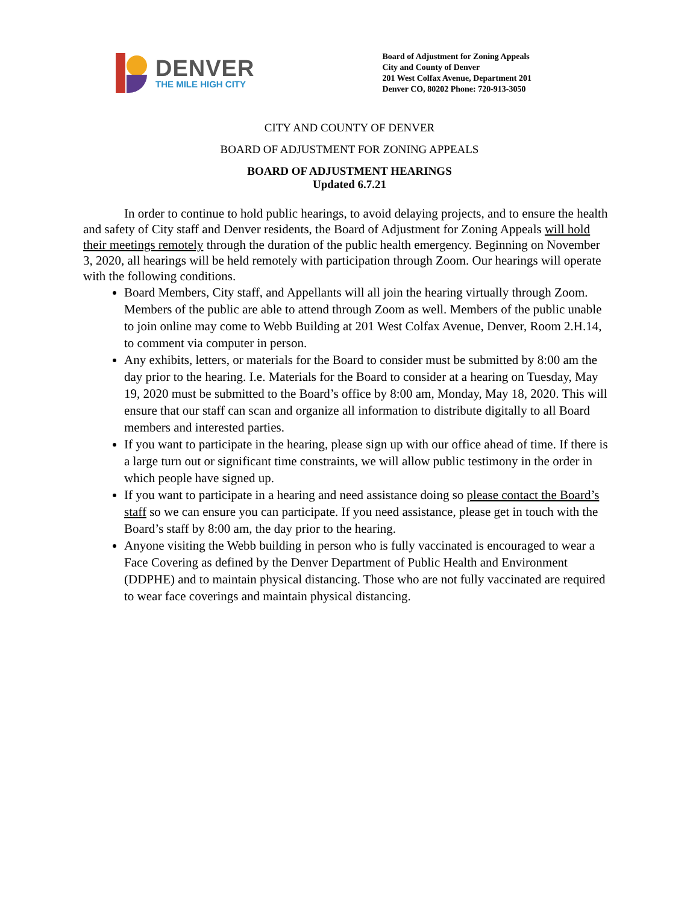DENVER
THE MILE HIGH CITY
Board of Adjustment for Zoning Appeals
City and County of Denver
201 West Colfax Avenue, Department 201
Denver CO, 80202 Phone: 720-913-3050
CITY AND COUNTY OF DENVER
BOARD OF ADJUSTMENT FOR ZONING APPEALS
BOARD OF ADJUSTMENT HEARINGS
Updated 6.7.21
In order to continue to hold public hearings, to avoid delaying projects, and to ensure the health and safety of City staff and Denver residents, the Board of Adjustment for Zoning Appeals will hold their meetings remotely through the duration of the public health emergency. Beginning on November 3, 2020, all hearings will be held remotely with participation through Zoom. Our hearings will operate with the following conditions.
Board Members, City staff, and Appellants will all join the hearing virtually through Zoom. Members of the public are able to attend through Zoom as well. Members of the public unable to join online may come to Webb Building at 201 West Colfax Avenue, Denver, Room 2.H.14, to comment via computer in person.
Any exhibits, letters, or materials for the Board to consider must be submitted by 8:00 am the day prior to the hearing. I.e. Materials for the Board to consider at a hearing on Tuesday, May 19, 2020 must be submitted to the Board’s office by 8:00 am, Monday, May 18, 2020. This will ensure that our staff can scan and organize all information to distribute digitally to all Board members and interested parties.
If you want to participate in the hearing, please sign up with our office ahead of time. If there is a large turn out or significant time constraints, we will allow public testimony in the order in which people have signed up.
If you want to participate in a hearing and need assistance doing so please contact the Board’s staff so we can ensure you can participate. If you need assistance, please get in touch with the Board’s staff by 8:00 am, the day prior to the hearing.
Anyone visiting the Webb building in person who is fully vaccinated is encouraged to wear a Face Covering as defined by the Denver Department of Public Health and Environment (DDPHE) and to maintain physical distancing. Those who are not fully vaccinated are required to wear face coverings and maintain physical distancing.